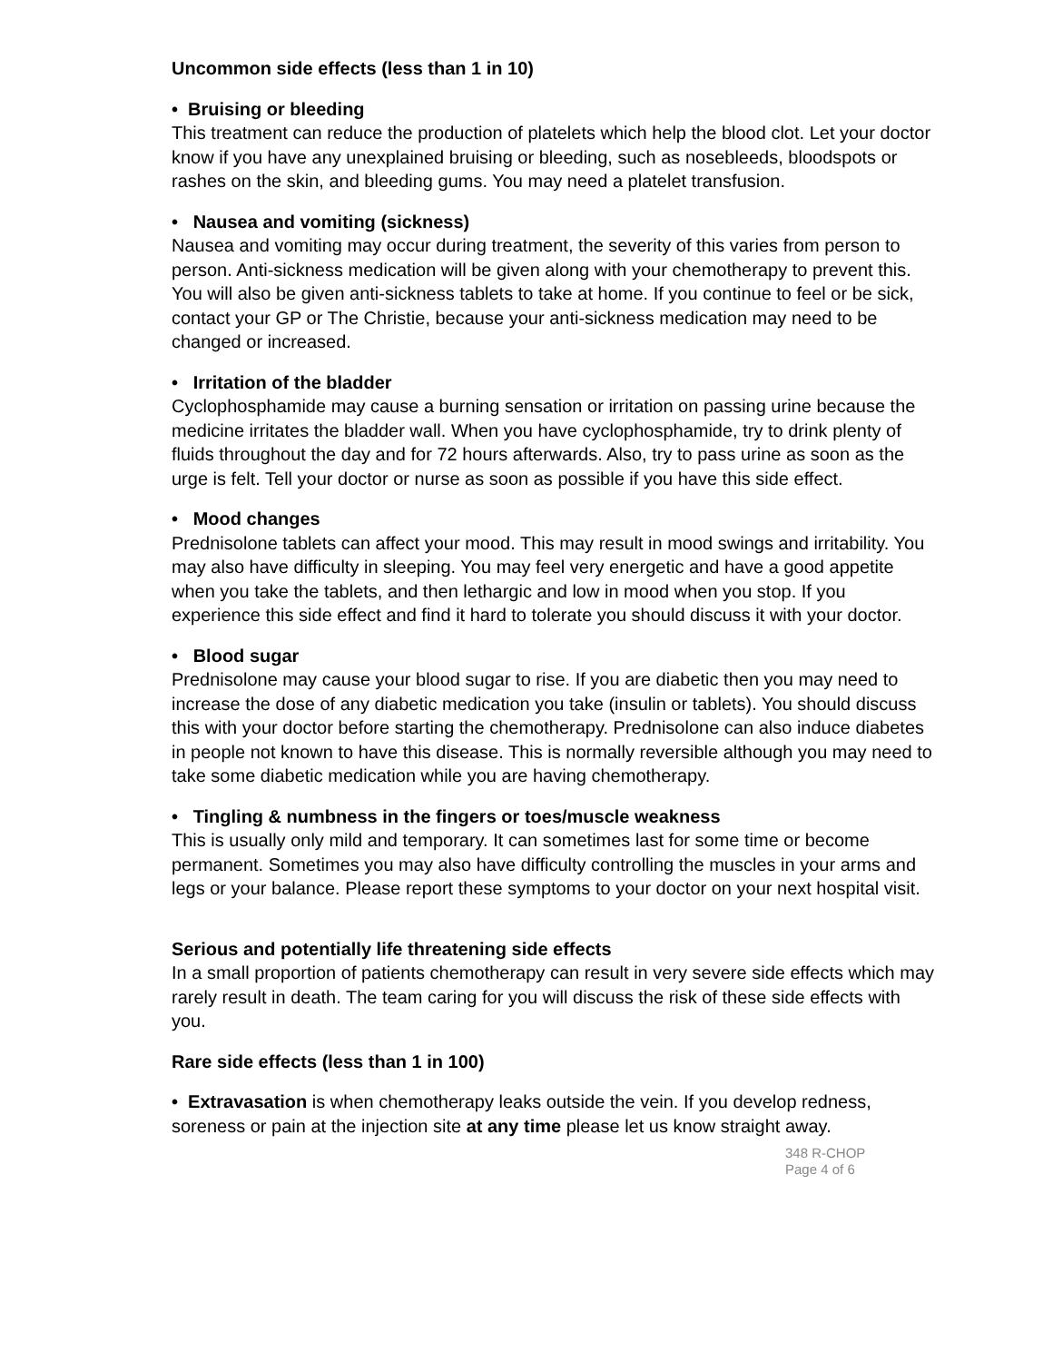Uncommon side effects (less than 1 in 10)
• Bruising or bleeding
This treatment can reduce the production of platelets which help the blood clot. Let your doctor know if you have any unexplained bruising or bleeding, such as nosebleeds, bloodspots or rashes on the skin, and bleeding gums. You may need a platelet transfusion.
• Nausea and vomiting (sickness)
Nausea and vomiting may occur during treatment, the severity of this varies from person to person. Anti-sickness medication will be given along with your chemotherapy to prevent this. You will also be given anti-sickness tablets to take at home. If you continue to feel or be sick, contact your GP or The Christie, because your anti-sickness medication may need to be changed or increased.
• Irritation of the bladder
Cyclophosphamide may cause a burning sensation or irritation on passing urine because the medicine irritates the bladder wall. When you have cyclophosphamide, try to drink plenty of fluids throughout the day and for 72 hours afterwards. Also, try to pass urine as soon as the urge is felt. Tell your doctor or nurse as soon as possible if you have this side effect.
• Mood changes
Prednisolone tablets can affect your mood. This may result in mood swings and irritability. You may also have difficulty in sleeping. You may feel very energetic and have a good appetite when you take the tablets, and then lethargic and low in mood when you stop. If you experience this side effect and find it hard to tolerate you should discuss it with your doctor.
• Blood sugar
Prednisolone may cause your blood sugar to rise. If you are diabetic then you may need to increase the dose of any diabetic medication you take (insulin or tablets). You should discuss this with your doctor before starting the chemotherapy. Prednisolone can also induce diabetes in people not known to have this disease. This is normally reversible although you may need to take some diabetic medication while you are having chemotherapy.
• Tingling & numbness in the fingers or toes/muscle weakness
This is usually only mild and temporary. It can sometimes last for some time or become permanent. Sometimes you may also have difficulty controlling the muscles in your arms and legs or your balance. Please report these symptoms to your doctor on your next hospital visit.
Serious and potentially life threatening side effects
In a small proportion of patients chemotherapy can result in very severe side effects which may rarely result in death. The team caring for you will discuss the risk of these side effects with you.
Rare side effects (less than 1 in 100)
• Extravasation is when chemotherapy leaks outside the vein. If you develop redness, soreness or pain at the injection site at any time please let us know straight away.
348 R-CHOP
Page 4 of 6